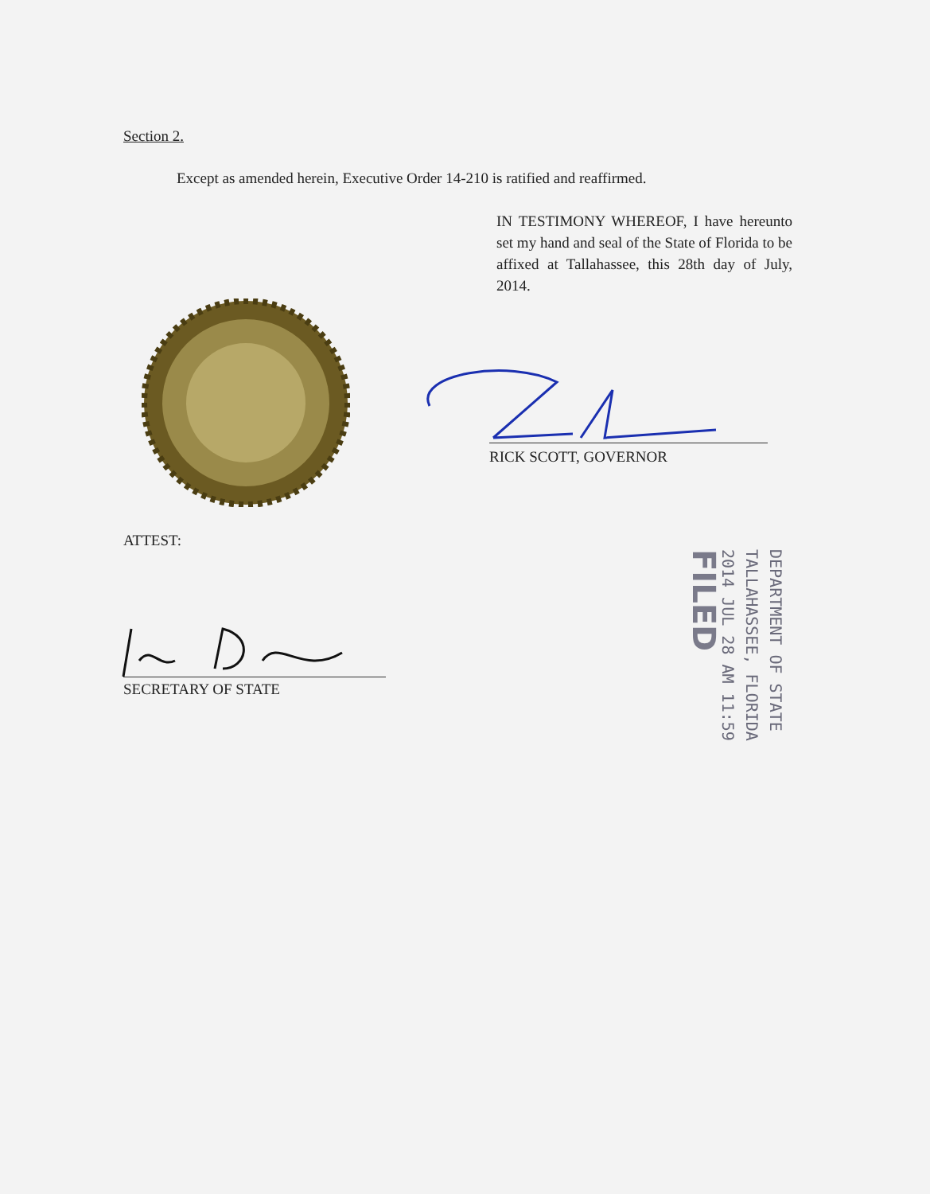Section 2.
Except as amended herein, Executive Order 14-210 is ratified and reaffirmed.
IN TESTIMONY WHEREOF, I have hereunto set my hand and seal of the State of Florida to be affixed at Tallahassee, this 28th day of July, 2014.
RICK SCOTT, GOVERNOR
ATTEST:
SECRETARY OF STATE
DEPARTMENT OF STATE
TALLAHASSEE, FLORIDA
2014 JUL 28 AM 11:59
FILED